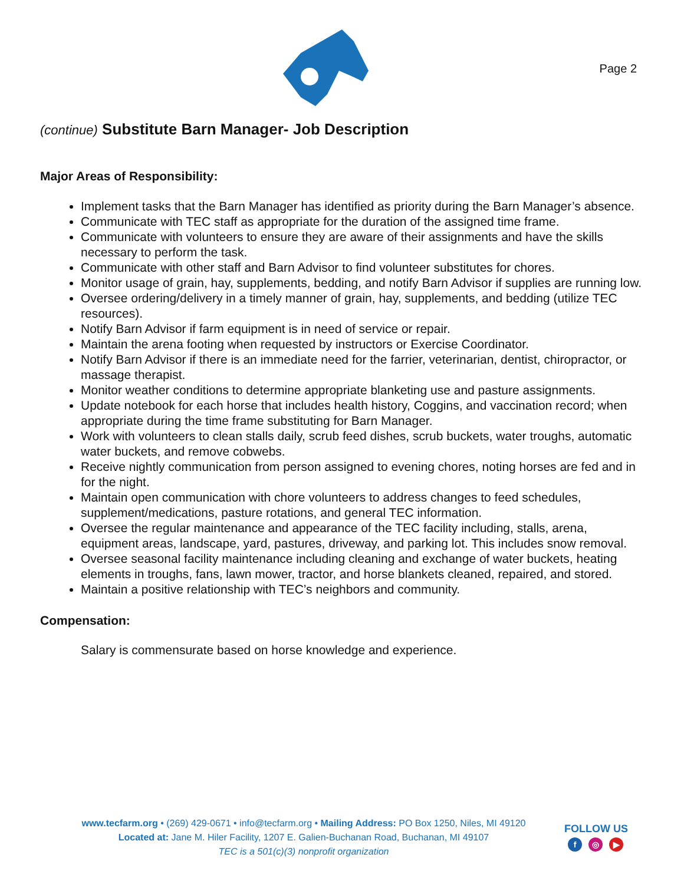Page 2
(continue) Substitute Barn Manager- Job Description
Major Areas of Responsibility:
Implement tasks that the Barn Manager has identified as priority during the Barn Manager’s absence.
Communicate with TEC staff as appropriate for the duration of the assigned time frame.
Communicate with volunteers to ensure they are aware of their assignments and have the skills necessary to perform the task.
Communicate with other staff and Barn Advisor to find volunteer substitutes for chores.
Monitor usage of grain, hay, supplements, bedding, and notify Barn Advisor if supplies are running low.
Oversee ordering/delivery in a timely manner of grain, hay, supplements, and bedding (utilize TEC resources).
Notify Barn Advisor if farm equipment is in need of service or repair.
Maintain the arena footing when requested by instructors or Exercise Coordinator.
Notify Barn Advisor if there is an immediate need for the farrier, veterinarian, dentist, chiropractor, or massage therapist.
Monitor weather conditions to determine appropriate blanketing use and pasture assignments.
Update notebook for each horse that includes health history, Coggins, and vaccination record; when appropriate during the time frame substituting for Barn Manager.
Work with volunteers to clean stalls daily, scrub feed dishes, scrub buckets, water troughs, automatic water buckets, and remove cobwebs.
Receive nightly communication from person assigned to evening chores, noting horses are fed and in for the night.
Maintain open communication with chore volunteers to address changes to feed schedules, supplement/medications, pasture rotations, and general TEC information.
Oversee the regular maintenance and appearance of the TEC facility including, stalls, arena, equipment areas, landscape, yard, pastures, driveway, and parking lot. This includes snow removal.
Oversee seasonal facility maintenance including cleaning and exchange of water buckets, heating elements in troughs, fans, lawn mower, tractor, and horse blankets cleaned, repaired, and stored.
Maintain a positive relationship with TEC’s neighbors and community.
Compensation:
Salary is commensurate based on horse knowledge and experience.
www.tecfarm.org • (269) 429-0671 • info@tecfarm.org • Mailing Address: PO Box 1250, Niles, MI 49120
Located at: Jane M. Hiler Facility, 1207 E. Galien-Buchanan Road, Buchanan, MI 49107
TEC is a 501(c)(3) nonprofit organization
FOLLOW US
f ◎ ▶